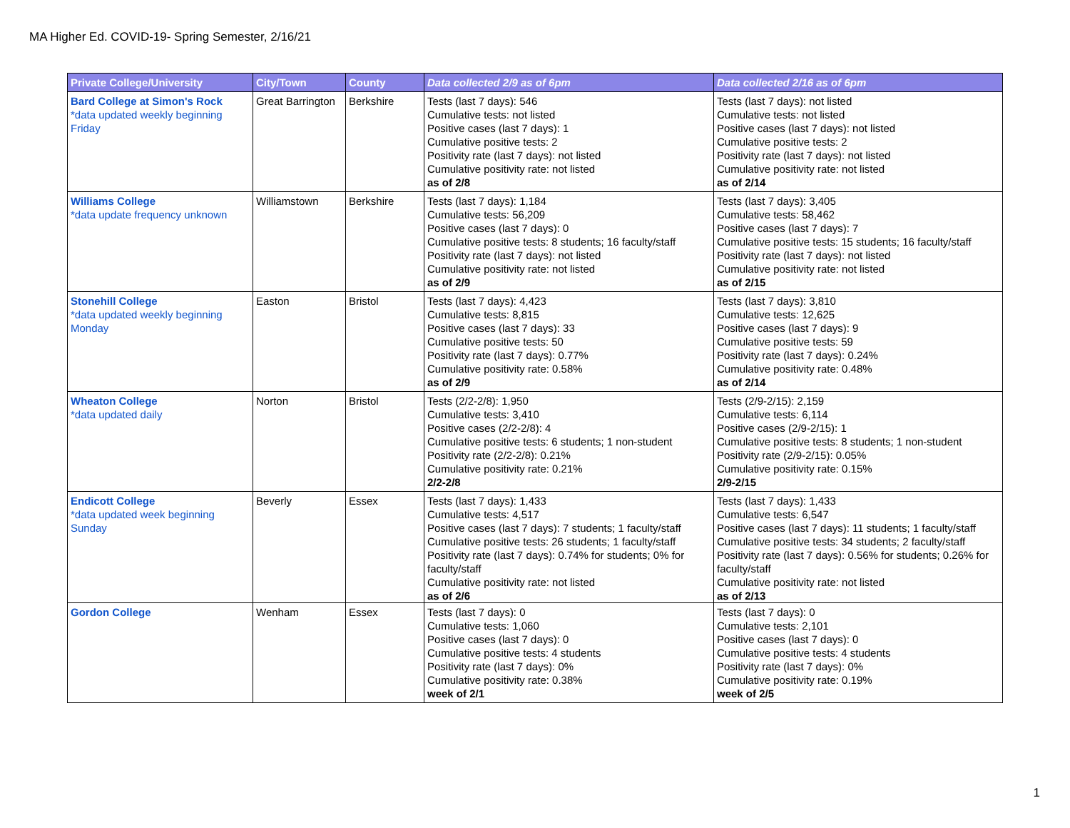MA Higher Ed. COVID-19- Spring Semester, 2/16/21
| Private College/University | City/Town | County | Data collected 2/9 as of 6pm | Data collected 2/16 as of 6pm |
| --- | --- | --- | --- | --- |
| Bard College at Simon's Rock *data updated weekly beginning Friday | Great Barrington | Berkshire | Tests (last 7 days): 546 Cumulative tests: not listed Positive cases (last 7 days): 1 Cumulative positive tests: 2 Positivity rate (last 7 days): not listed Cumulative positivity rate: not listed as of 2/8 | Tests (last 7 days): not listed Cumulative tests: not listed Positive cases (last 7 days): not listed Cumulative positive tests: 2 Positivity rate (last 7 days): not listed Cumulative positivity rate: not listed as of 2/14 |
| Williams College *data update frequency unknown | Williamstown | Berkshire | Tests (last 7 days): 1,184 Cumulative tests: 56,209 Positive cases (last 7 days): 0 Cumulative positive tests: 8 students; 16 faculty/staff Positivity rate (last 7 days): not listed Cumulative positivity rate: not listed as of 2/9 | Tests (last 7 days): 3,405 Cumulative tests: 58,462 Positive cases (last 7 days): 7 Cumulative positive tests: 15 students; 16 faculty/staff Positivity rate (last 7 days): not listed Cumulative positivity rate: not listed as of 2/15 |
| Stonehill College *data updated weekly beginning Monday | Easton | Bristol | Tests (last 7 days): 4,423 Cumulative tests: 8,815 Positive cases (last 7 days): 33 Cumulative positive tests: 50 Positivity rate (last 7 days): 0.77% Cumulative positivity rate: 0.58% as of 2/9 | Tests (last 7 days): 3,810 Cumulative tests: 12,625 Positive cases (last 7 days): 9 Cumulative positive tests: 59 Positivity rate (last 7 days): 0.24% Cumulative positivity rate: 0.48% as of 2/14 |
| Wheaton College *data updated daily | Norton | Bristol | Tests (2/2-2/8): 1,950 Cumulative tests: 3,410 Positive cases (2/2-2/8): 4 Cumulative positive tests: 6 students; 1 non-student Positivity rate (2/2-2/8): 0.21% Cumulative positivity rate: 0.21% 2/2-2/8 | Tests (2/9-2/15): 2,159 Cumulative tests: 6,114 Positive cases (2/9-2/15): 1 Cumulative positive tests: 8 students; 1 non-student Positivity rate (2/9-2/15): 0.05% Cumulative positivity rate: 0.15% 2/9-2/15 |
| Endicott College *data updated week beginning Sunday | Beverly | Essex | Tests (last 7 days): 1,433 Cumulative tests: 4,517 Positive cases (last 7 days): 7 students; 1 faculty/staff Cumulative positive tests: 26 students; 1 faculty/staff Positivity rate (last 7 days): 0.74% for students; 0% for faculty/staff Cumulative positivity rate: not listed as of 2/6 | Tests (last 7 days): 1,433 Cumulative tests: 6,547 Positive cases (last 7 days): 11 students; 1 faculty/staff Cumulative positive tests: 34 students; 2 faculty/staff Positivity rate (last 7 days): 0.56% for students; 0.26% for faculty/staff Cumulative positivity rate: not listed as of 2/13 |
| Gordon College | Wenham | Essex | Tests (last 7 days): 0 Cumulative tests: 1,060 Positive cases (last 7 days): 0 Cumulative positive tests: 4 students Positivity rate (last 7 days): 0% Cumulative positivity rate: 0.38% week of 2/1 | Tests (last 7 days): 0 Cumulative tests: 2,101 Positive cases (last 7 days): 0 Cumulative positive tests: 4 students Positivity rate (last 7 days): 0% Cumulative positivity rate: 0.19% week of 2/5 |
1